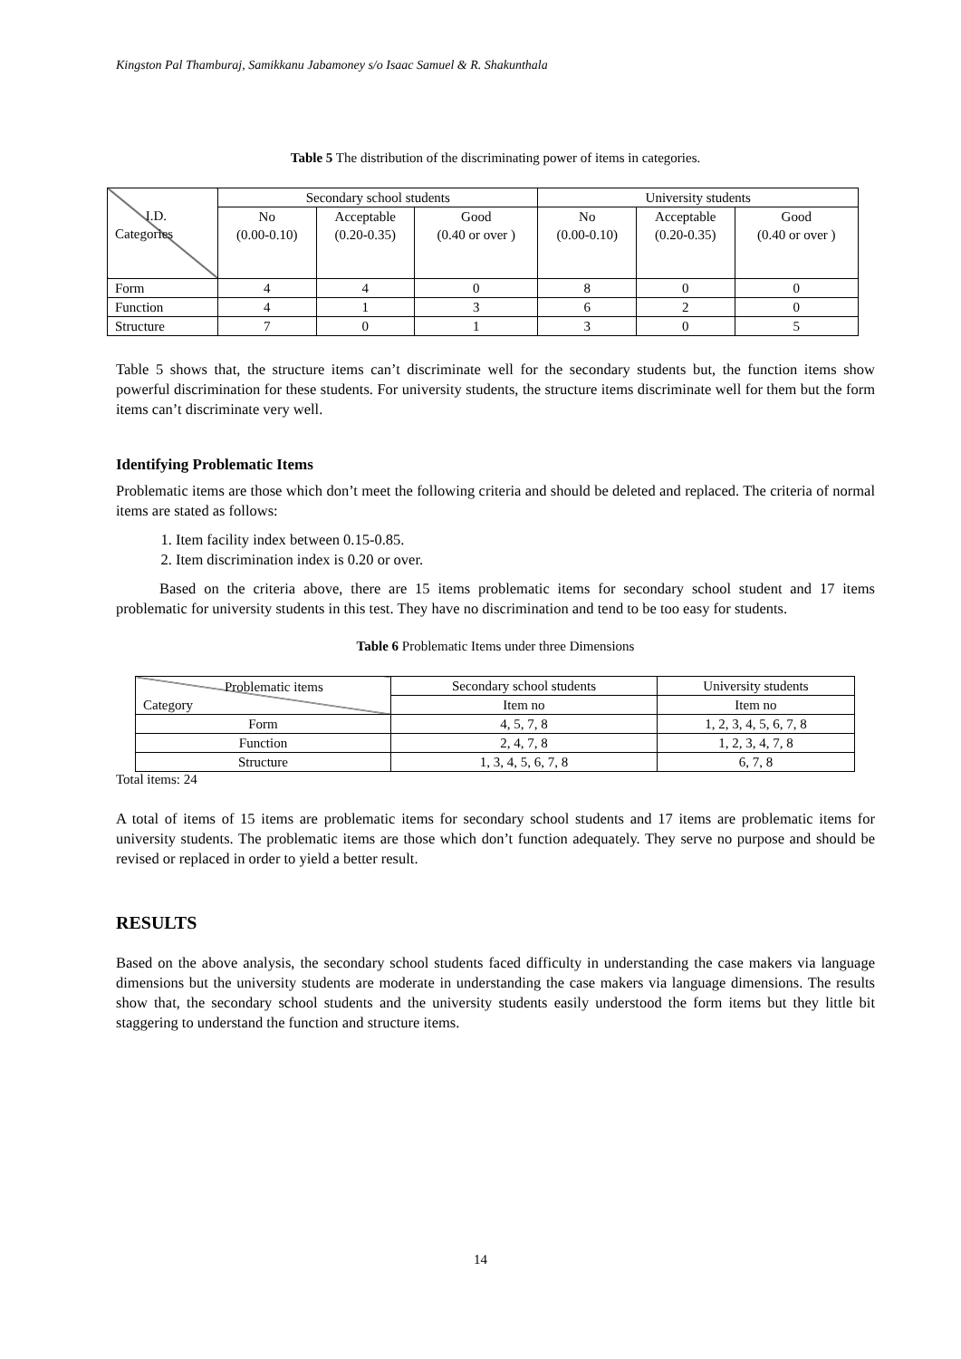Kingston Pal Thamburaj, Samikkanu Jabamoney s/o Isaac Samuel & R. Shakunthala
Table 5 The distribution of the discriminating power of items in categories.
| I.D. Categories | Secondary school students | | | University students | | |
| --- | --- | --- | --- | --- | --- | --- |
| | No (0.00-0.10) | Acceptable (0.20-0.35) | Good (0.40 or over ) | No (0.00-0.10) | Acceptable (0.20-0.35) | Good (0.40 or over ) |
| Form | 4 | 4 | 0 | 8 | 0 | 0 |
| Function | 4 | 1 | 3 | 6 | 2 | 0 |
| Structure | 7 | 0 | 1 | 3 | 0 | 5 |
Table 5 shows that, the structure items can’t discriminate well for the secondary students but, the function items show powerful discrimination for these students. For university students, the structure items discriminate well for them but the form items can’t discriminate very well.
Identifying Problematic Items
Problematic items are those which don’t meet the following criteria and should be deleted and replaced. The criteria of normal items are stated as follows:
1. Item facility index between 0.15-0.85.
2. Item discrimination index is 0.20 or over.
Based on the criteria above, there are 15 items problematic items for secondary school student and 17 items problematic for university students in this test. They have no discrimination and tend to be too easy for students.
Table 6 Problematic Items under three Dimensions
| Problematic items Category | Secondary school students | University students |
| --- | --- | --- |
| | Item no | Item no |
| Form | 4, 5, 7, 8 | 1, 2, 3, 4, 5, 6, 7, 8 |
| Function | 2, 4, 7, 8 | 1, 2, 3, 4, 7, 8 |
| Structure | 1, 3, 4, 5, 6, 7, 8 | 6, 7, 8 |
Total items: 24
A total of items of 15 items are problematic items for secondary school students and 17 items are problematic items for university students. The problematic items are those which don’t function adequately. They serve no purpose and should be revised or replaced in order to yield a better result.
RESULTS
Based on the above analysis, the secondary school students faced difficulty in understanding the case makers via language dimensions but the university students are moderate in understanding the case makers via language dimensions. The results show that, the secondary school students and the university students easily understood the form items but they little bit staggering to understand the function and structure items.
14